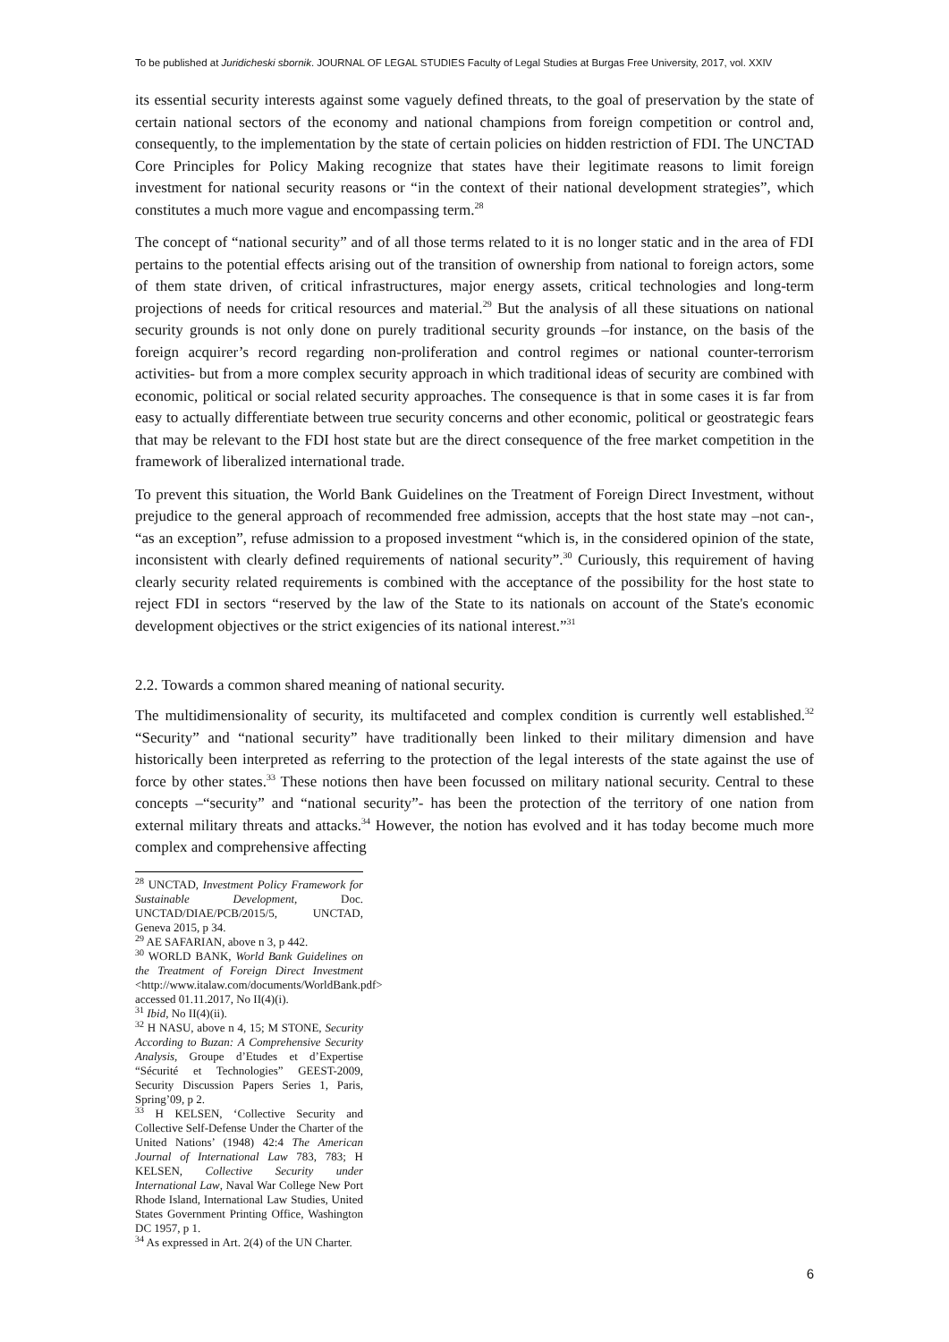To be published at Juridicheski sbornik. JOURNAL OF LEGAL STUDIES Faculty of Legal Studies at Burgas Free University, 2017, vol. XXIV
its essential security interests against some vaguely defined threats, to the goal of preservation by the state of certain national sectors of the economy and national champions from foreign competition or control and, consequently, to the implementation by the state of certain policies on hidden restriction of FDI. The UNCTAD Core Principles for Policy Making recognize that states have their legitimate reasons to limit foreign investment for national security reasons or “in the context of their national development strategies”, which constitutes a much more vague and encompassing term.<sup>28</sup>
The concept of “national security” and of all those terms related to it is no longer static and in the area of FDI pertains to the potential effects arising out of the transition of ownership from national to foreign actors, some of them state driven, of critical infrastructures, major energy assets, critical technologies and long-term projections of needs for critical resources and material.<sup>29</sup> But the analysis of all these situations on national security grounds is not only done on purely traditional security grounds –for instance, on the basis of the foreign acquirer’s record regarding non-proliferation and control regimes or national counter-terrorism activities- but from a more complex security approach in which traditional ideas of security are combined with economic, political or social related security approaches. The consequence is that in some cases it is far from easy to actually differentiate between true security concerns and other economic, political or geostrategic fears that may be relevant to the FDI host state but are the direct consequence of the free market competition in the framework of liberalized international trade.
To prevent this situation, the World Bank Guidelines on the Treatment of Foreign Direct Investment, without prejudice to the general approach of recommended free admission, accepts that the host state may –not can-, “as an exception”, refuse admission to a proposed investment “which is, in the considered opinion of the state, inconsistent with clearly defined requirements of national security”.<sup>30</sup> Curiously, this requirement of having clearly security related requirements is combined with the acceptance of the possibility for the host state to reject FDI in sectors “reserved by the law of the State to its nationals on account of the State's economic development objectives or the strict exigencies of its national interest.”<sup>31</sup>
2.2. Towards a common shared meaning of national security.
The multidimensionality of security, its multifaceted and complex condition is currently well established.<sup>32</sup> “Security” and “national security” have traditionally been linked to their military dimension and have historically been interpreted as referring to the protection of the legal interests of the state against the use of force by other states.<sup>33</sup> These notions then have been focussed on military national security. Central to these concepts –“security” and “national security”- has been the protection of the territory of one nation from external military threats and attacks.<sup>34</sup> However, the notion has evolved and it has today become much more complex and comprehensive affecting
<sup>28</sup> UNCTAD, Investment Policy Framework for Sustainable Development, Doc. UNCTAD/DIAE/PCB/2015/5, UNCTAD, Geneva 2015, p 34.
<sup>29</sup> AE SAFARIAN, above n 3, p 442.
<sup>30</sup> WORLD BANK, World Bank Guidelines on the Treatment of Foreign Direct Investment <http://www.italaw.com/documents/WorldBank.pdf> accessed 01.11.2017, No II(4)(i).
<sup>31</sup> Ibid, No II(4)(ii).
<sup>32</sup> H NASU, above n 4, 15; M STONE, Security According to Buzan: A Comprehensive Security Analysis, Groupe d’Etudes et d’Expertise “Sécurité et Technologies” GEEST-2009, Security Discussion Papers Series 1, Paris, Spring’09, p 2.
<sup>33</sup> H KELSEN, ‘Collective Security and Collective Self-Defense Under the Charter of the United Nations’ (1948) 42:4 The American Journal of International Law 783, 783; H KELSEN, Collective Security under International Law, Naval War College New Port Rhode Island, International Law Studies, United States Government Printing Office, Washington DC 1957, p 1.
<sup>34</sup> As expressed in Art. 2(4) of the UN Charter.
6